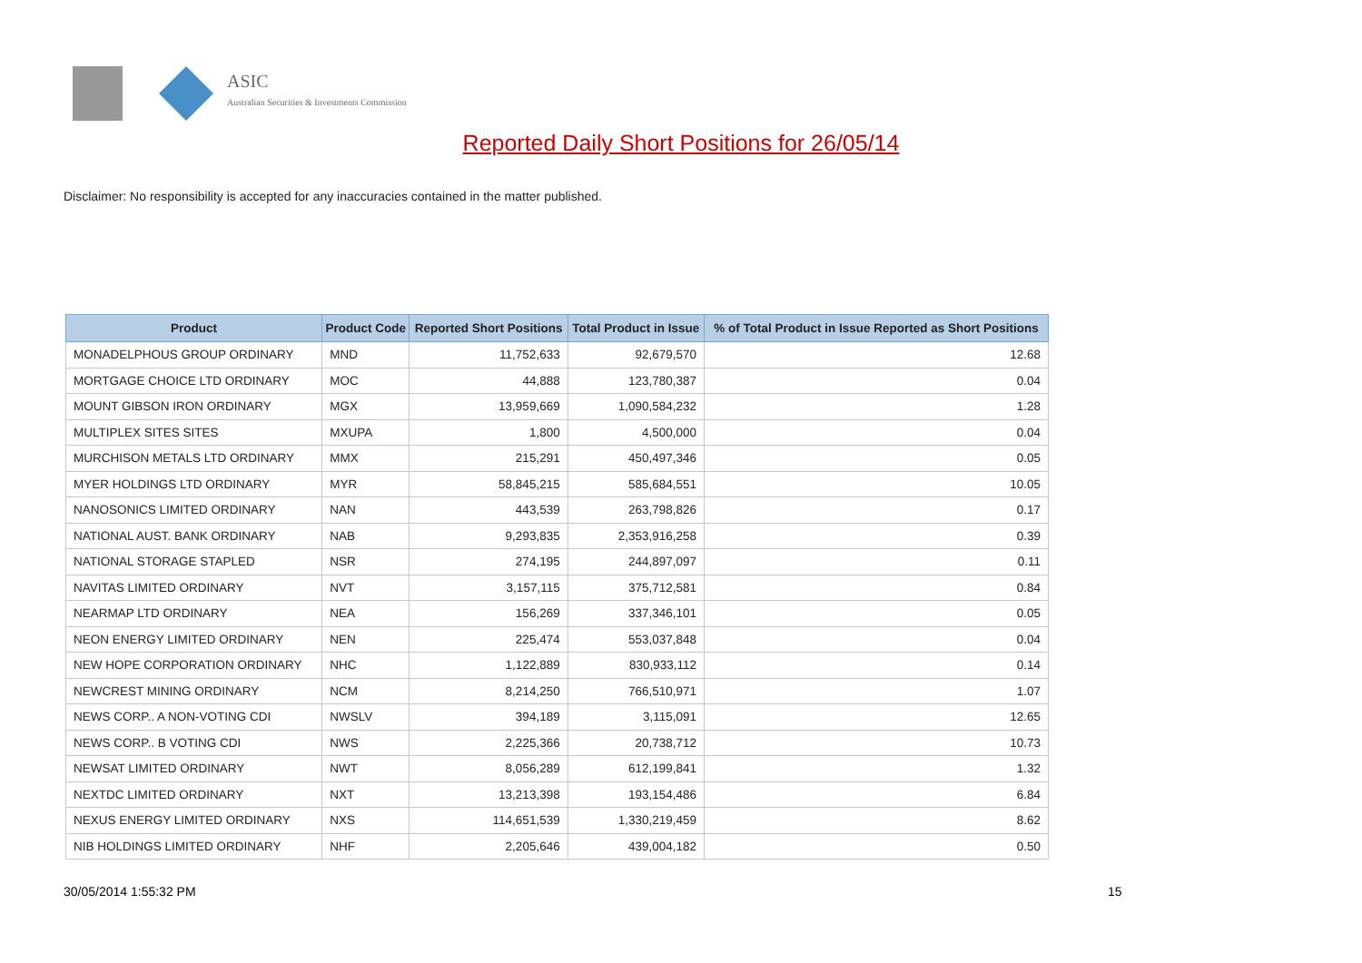ASIC
Australian Securities & Investments Commission
Reported Daily Short Positions for 26/05/14
Disclaimer: No responsibility is accepted for any inaccuracies contained in the matter published.
| Product | Product Code | Reported Short Positions | Total Product in Issue | % of Total Product in Issue Reported as Short Positions |
| --- | --- | --- | --- | --- |
| MONADELPHOUS GROUP ORDINARY | MND | 11,752,633 | 92,679,570 | 12.68 |
| MORTGAGE CHOICE LTD ORDINARY | MOC | 44,888 | 123,780,387 | 0.04 |
| MOUNT GIBSON IRON ORDINARY | MGX | 13,959,669 | 1,090,584,232 | 1.28 |
| MULTIPLEX SITES SITES | MXUPA | 1,800 | 4,500,000 | 0.04 |
| MURCHISON METALS LTD ORDINARY | MMX | 215,291 | 450,497,346 | 0.05 |
| MYER HOLDINGS LTD ORDINARY | MYR | 58,845,215 | 585,684,551 | 10.05 |
| NANOSONICS LIMITED ORDINARY | NAN | 443,539 | 263,798,826 | 0.17 |
| NATIONAL AUST. BANK ORDINARY | NAB | 9,293,835 | 2,353,916,258 | 0.39 |
| NATIONAL STORAGE STAPLED | NSR | 274,195 | 244,897,097 | 0.11 |
| NAVITAS LIMITED ORDINARY | NVT | 3,157,115 | 375,712,581 | 0.84 |
| NEARMAP LTD ORDINARY | NEA | 156,269 | 337,346,101 | 0.05 |
| NEON ENERGY LIMITED ORDINARY | NEN | 225,474 | 553,037,848 | 0.04 |
| NEW HOPE CORPORATION ORDINARY | NHC | 1,122,889 | 830,933,112 | 0.14 |
| NEWCREST MINING ORDINARY | NCM | 8,214,250 | 766,510,971 | 1.07 |
| NEWS CORP.. A NON-VOTING CDI | NWSLV | 394,189 | 3,115,091 | 12.65 |
| NEWS CORP.. B VOTING CDI | NWS | 2,225,366 | 20,738,712 | 10.73 |
| NEWSAT LIMITED ORDINARY | NWT | 8,056,289 | 612,199,841 | 1.32 |
| NEXTDC LIMITED ORDINARY | NXT | 13,213,398 | 193,154,486 | 6.84 |
| NEXUS ENERGY LIMITED ORDINARY | NXS | 114,651,539 | 1,330,219,459 | 8.62 |
| NIB HOLDINGS LIMITED ORDINARY | NHF | 2,205,646 | 439,004,182 | 0.50 |
30/05/2014 1:55:32 PM 15